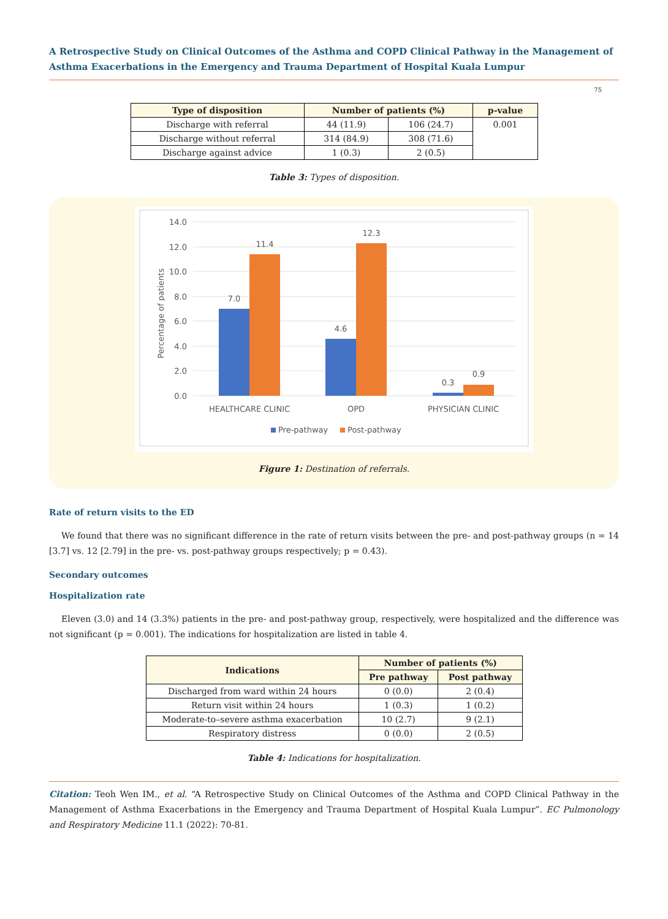A Retrospective Study on Clinical Outcomes of the Asthma and COPD Clinical Pathway in the Management of Asthma Exacerbations in the Emergency and Trauma Department of Hospital Kuala Lumpur
75
| Type of disposition | Number of patients (%) | | p-value |
| --- | --- | --- | --- |
| Discharge with referral | 44 (11.9) | 106 (24.7) | 0.001 |
| Discharge without referral | 314 (84.9) | 308 (71.6) | |
| Discharge against advice | 1 (0.3) | 2 (0.5) | |
Table 3: Types of disposition.
14.0
12.0
10.0
8.0
6.0
4.0
2.0
0.0
Percentage of patients
7.0
11.4
4.6
12.3
0.3
0.9
HEALTHCARE CLINIC
OPD
PHYSICIAN CLINIC
Pre-pathway
Post-pathway
Figure 1: Destination of referrals.
Rate of return visits to the ED
We found that there was no significant difference in the rate of return visits between the pre- and post-pathway groups (n = 14 [3.7] vs. 12 [2.79] in the pre- vs. post-pathway groups respectively; p = 0.43).
Secondary outcomes
Hospitalization rate
Eleven (3.0) and 14 (3.3%) patients in the pre- and post-pathway group, respectively, were hospitalized and the difference was not significant (p = 0.001). The indications for hospitalization are listed in table 4.
| Indications | Number of patients (%) | |
| --- | --- | --- |
| | Pre pathway | Post pathway |
| Discharged from ward within 24 hours | 0 (0.0) | 2 (0.4) |
| Return visit within 24 hours | 1 (0.3) | 1 (0.2) |
| Moderate-to–severe asthma exacerbation | 10 (2.7) | 9 (2.1) |
| Respiratory distress | 0 (0.0) | 2 (0.5) |
Table 4: Indications for hospitalization.
Citation: Teoh Wen IM., et al. “A Retrospective Study on Clinical Outcomes of the Asthma and COPD Clinical Pathway in the Management of Asthma Exacerbations in the Emergency and Trauma Department of Hospital Kuala Lumpur”. EC Pulmonology and Respiratory Medicine 11.1 (2022): 70-81.